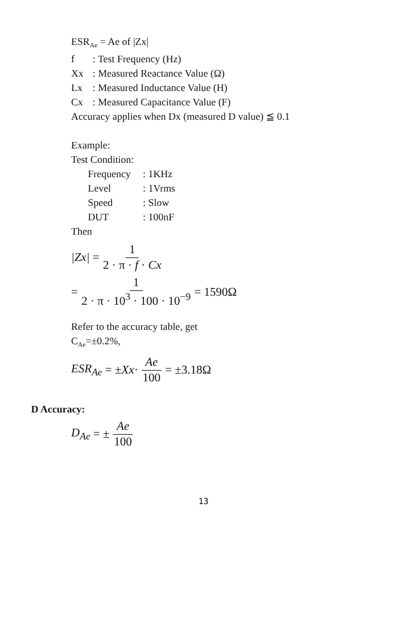ESR<sub>Ae</sub> = Ae of |Zx|
f: Test Frequency (Hz)
Xx: Measured Reactance Value (Ω)
Lx: Measured Inductance Value (H)
Cx: Measured Capacitance Value (F)
Accuracy applies when Dx (measured D value) ≦ 0.1
Example:
Test Condition:
Frequency: 1KHz
Level: 1Vrms
Speed: Slow
DUT: 100nF
Then
|Zx| = 1 2 · π · f · Cx
= 1 2 · π · 10<sup>3</sup> · 100 · 10<sup>−9</sup> = 1590Ω
Refer to the accuracy table, get
C<sub>Ae</sub>=±0.2%,
ESR<sub>Ae</sub> = ± Xx · Ae 100 = ±3.18Ω
D Accuracy:
D<sub>Ae</sub> = ± Ae 100
13